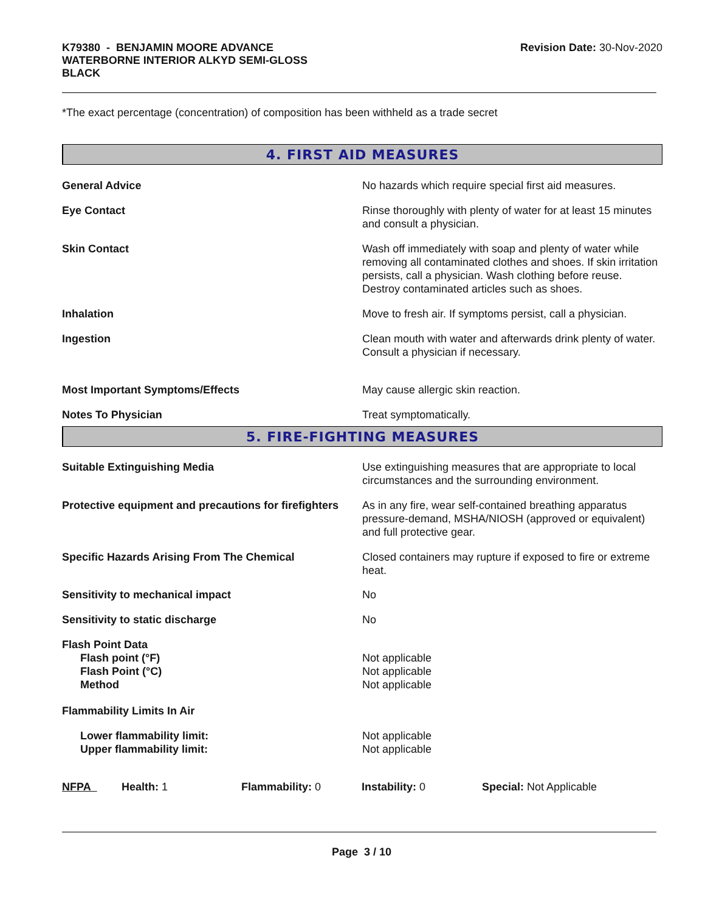K79380 - BENJAMIN MOORE ADVANCE
WATERBORNE INTERIOR ALKYD SEMI-GLOSS
BLACK
Revision Date: 30-Nov-2020
*The exact percentage (concentration) of composition has been withheld as a trade secret
4. FIRST AID MEASURES
| General Advice | No hazards which require special first aid measures. |
| Eye Contact | Rinse thoroughly with plenty of water for at least 15 minutes and consult a physician. |
| Skin Contact | Wash off immediately with soap and plenty of water while removing all contaminated clothes and shoes. If skin irritation persists, call a physician. Wash clothing before reuse. Destroy contaminated articles such as shoes. |
| Inhalation | Move to fresh air. If symptoms persist, call a physician. |
| Ingestion | Clean mouth with water and afterwards drink plenty of water. Consult a physician if necessary. |
| Most Important Symptoms/Effects | May cause allergic skin reaction. |
| Notes To Physician | Treat symptomatically. |
5. FIRE-FIGHTING MEASURES
| Suitable Extinguishing Media | Use extinguishing measures that are appropriate to local circumstances and the surrounding environment. |
| Protective equipment and precautions for firefighters | As in any fire, wear self-contained breathing apparatus pressure-demand, MSHA/NIOSH (approved or equivalent) and full protective gear. |
| Specific Hazards Arising From The Chemical | Closed containers may rupture if exposed to fire or extreme heat. |
| Sensitivity to mechanical impact | No |
| Sensitivity to static discharge | No |
| Flash Point Data Flash point (°F) Flash Point (°C) Method | Not applicable Not applicable Not applicable |
| Flammability Limits In Air | |
| Lower flammability limit: Upper flammability limit: | Not applicable Not applicable |
| NFPA | Health: 1 | Flammability: 0 | Instability: 0 | Special: Not Applicable |
Page 3 / 10